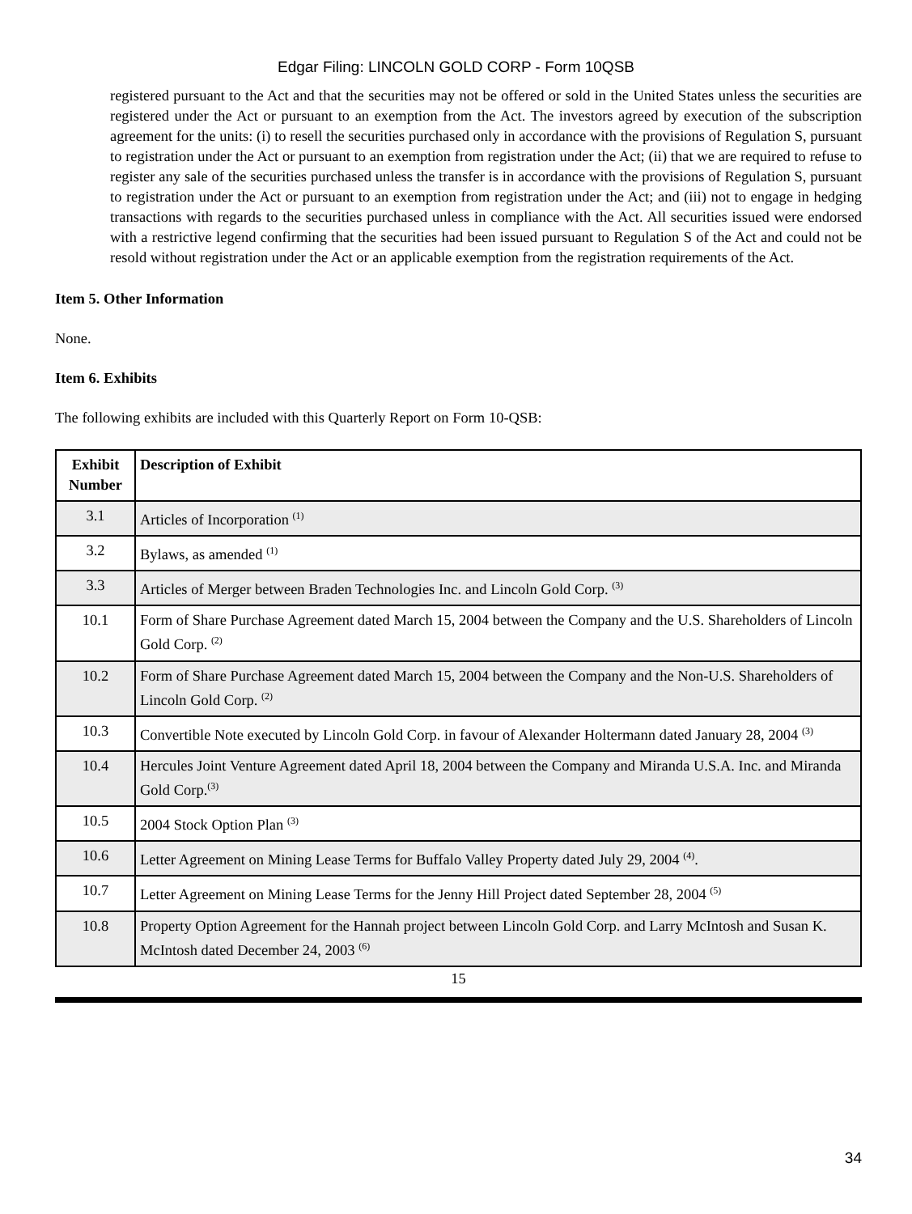Edgar Filing: LINCOLN GOLD CORP - Form 10QSB
registered pursuant to the Act and that the securities may not be offered or sold in the United States unless the securities are registered under the Act or pursuant to an exemption from the Act. The investors agreed by execution of the subscription agreement for the units: (i) to resell the securities purchased only in accordance with the provisions of Regulation S, pursuant to registration under the Act or pursuant to an exemption from registration under the Act; (ii) that we are required to refuse to register any sale of the securities purchased unless the transfer is in accordance with the provisions of Regulation S, pursuant to registration under the Act or pursuant to an exemption from registration under the Act; and (iii) not to engage in hedging transactions with regards to the securities purchased unless in compliance with the Act. All securities issued were endorsed with a restrictive legend confirming that the securities had been issued pursuant to Regulation S of the Act and could not be resold without registration under the Act or an applicable exemption from the registration requirements of the Act.
Item 5. Other Information
None.
Item 6. Exhibits
The following exhibits are included with this Quarterly Report on Form 10-QSB:
| Exhibit Number | Description of Exhibit |
| --- | --- |
| 3.1 | Articles of Incorporation <sup>(1)</sup> |
| 3.2 | Bylaws, as amended <sup>(1)</sup> |
| 3.3 | Articles of Merger between Braden Technologies Inc. and Lincoln Gold Corp. <sup>(3)</sup> |
| 10.1 | Form of Share Purchase Agreement dated March 15, 2004 between the Company and the U.S. Shareholders of Lincoln Gold Corp. <sup>(2)</sup> |
| 10.2 | Form of Share Purchase Agreement dated March 15, 2004 between the Company and the Non-U.S. Shareholders of Lincoln Gold Corp. <sup>(2)</sup> |
| 10.3 | Convertible Note executed by Lincoln Gold Corp. in favour of Alexander Holtermann dated January 28, 2004 <sup>(3)</sup> |
| 10.4 | Hercules Joint Venture Agreement dated April 18, 2004 between the Company and Miranda U.S.A. Inc. and Miranda Gold Corp.<sup>(3)</sup> |
| 10.5 | 2004 Stock Option Plan <sup>(3)</sup> |
| 10.6 | Letter Agreement on Mining Lease Terms for Buffalo Valley Property dated July 29, 2004 <sup>(4)</sup>. |
| 10.7 | Letter Agreement on Mining Lease Terms for the Jenny Hill Project dated September 28, 2004 <sup>(5)</sup> |
| 10.8 | Property Option Agreement for the Hannah project between Lincoln Gold Corp. and Larry McIntosh and Susan K. McIntosh dated December 24, 2003 <sup>(6)</sup> |
15
34